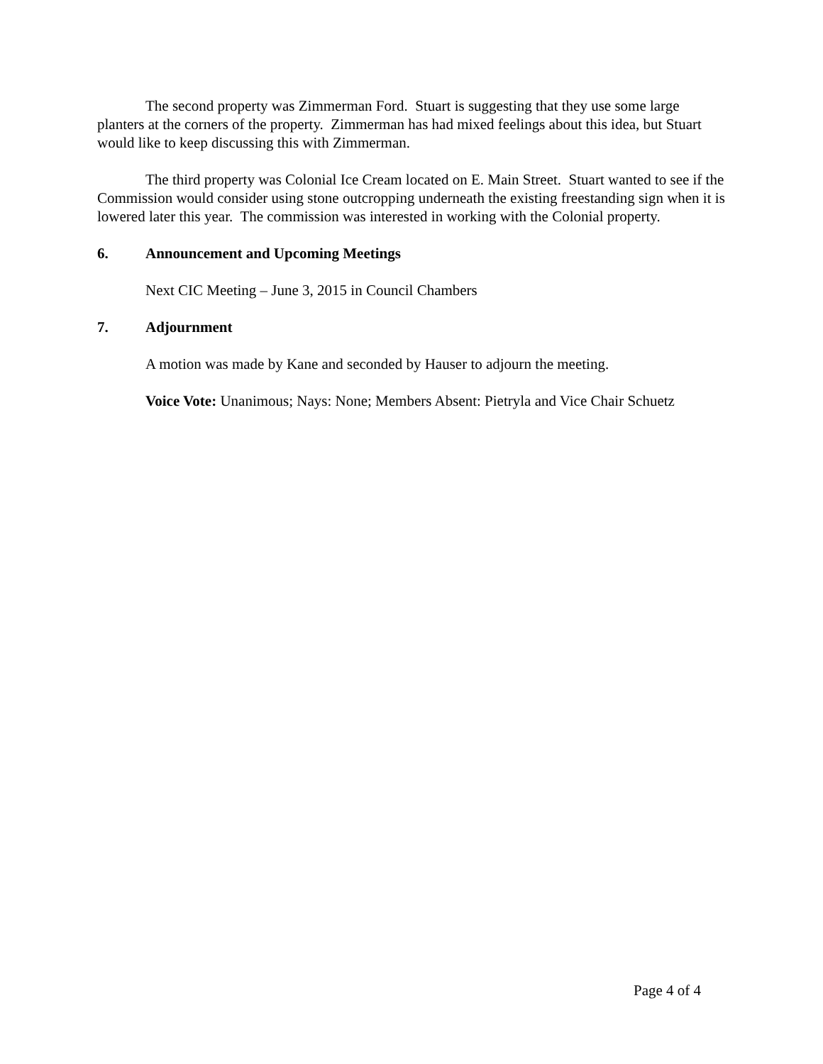The second property was Zimmerman Ford. Stuart is suggesting that they use some large planters at the corners of the property. Zimmerman has had mixed feelings about this idea, but Stuart would like to keep discussing this with Zimmerman.
The third property was Colonial Ice Cream located on E. Main Street. Stuart wanted to see if the Commission would consider using stone outcropping underneath the existing freestanding sign when it is lowered later this year. The commission was interested in working with the Colonial property.
6. Announcement and Upcoming Meetings
Next CIC Meeting – June 3, 2015 in Council Chambers
7. Adjournment
A motion was made by Kane and seconded by Hauser to adjourn the meeting.
Voice Vote: Unanimous; Nays: None; Members Absent: Pietryla and Vice Chair Schuetz
Page 4 of 4